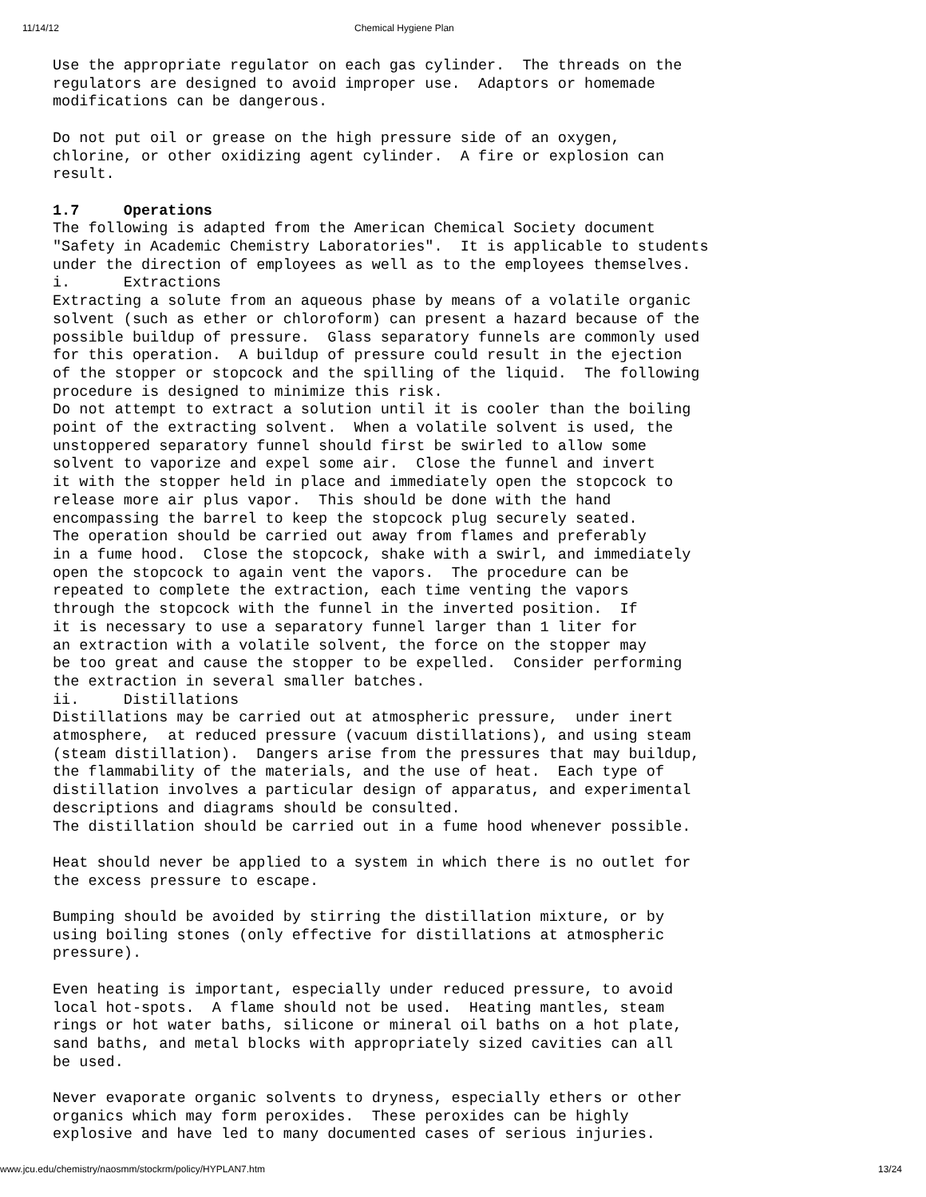11/14/12 Chemical Hygiene Plan
Use the appropriate regulator on each gas cylinder. The threads on the regulators are designed to avoid improper use. Adaptors or homemade modifications can be dangerous. Do not put oil or grease on the high pressure side of an oxygen, chlorine, or other oxidizing agent cylinder. A fire or explosion can result. 1.7 Operations The following is adapted from the American Chemical Society document "Safety in Academic Chemistry Laboratories". It is applicable to students under the direction of employees as well as to the employees themselves. i. Extractions Extracting a solute from an aqueous phase by means of a volatile organic solvent (such as ether or chloroform) can present a hazard because of the possible buildup of pressure. Glass separatory funnels are commonly used for this operation. A buildup of pressure could result in the ejection of the stopper or stopcock and the spilling of the liquid. The following procedure is designed to minimize this risk. Do not attempt to extract a solution until it is cooler than the boiling point of the extracting solvent. When a volatile solvent is used, the unstoppered separatory funnel should first be swirled to allow some solvent to vaporize and expel some air. Close the funnel and invert it with the stopper held in place and immediately open the stopcock to release more air plus vapor. This should be done with the hand encompassing the barrel to keep the stopcock plug securely seated. The operation should be carried out away from flames and preferably in a fume hood. Close the stopcock, shake with a swirl, and immediately open the stopcock to again vent the vapors. The procedure can be repeated to complete the extraction, each time venting the vapors through the stopcock with the funnel in the inverted position. If it is necessary to use a separatory funnel larger than 1 liter for an extraction with a volatile solvent, the force on the stopper may be too great and cause the stopper to be expelled. Consider performing the extraction in several smaller batches. ii. Distillations Distillations may be carried out at atmospheric pressure, under inert atmosphere, at reduced pressure (vacuum distillations), and using steam (steam distillation). Dangers arise from the pressures that may buildup, the flammability of the materials, and the use of heat. Each type of distillation involves a particular design of apparatus, and experimental descriptions and diagrams should be consulted. The distillation should be carried out in a fume hood whenever possible. Heat should never be applied to a system in which there is no outlet for the excess pressure to escape. Bumping should be avoided by stirring the distillation mixture, or by using boiling stones (only effective for distillations at atmospheric pressure). Even heating is important, especially under reduced pressure, to avoid local hot-spots. A flame should not be used. Heating mantles, steam rings or hot water baths, silicone or mineral oil baths on a hot plate, sand baths, and metal blocks with appropriately sized cavities can all be used. Never evaporate organic solvents to dryness, especially ethers or other organics which may form peroxides. These peroxides can be highly explosive and have led to many documented cases of serious injuries.
www.jcu.edu/chemistry/naosmm/stockrm/policy/HYPLAN7.htm 13/24